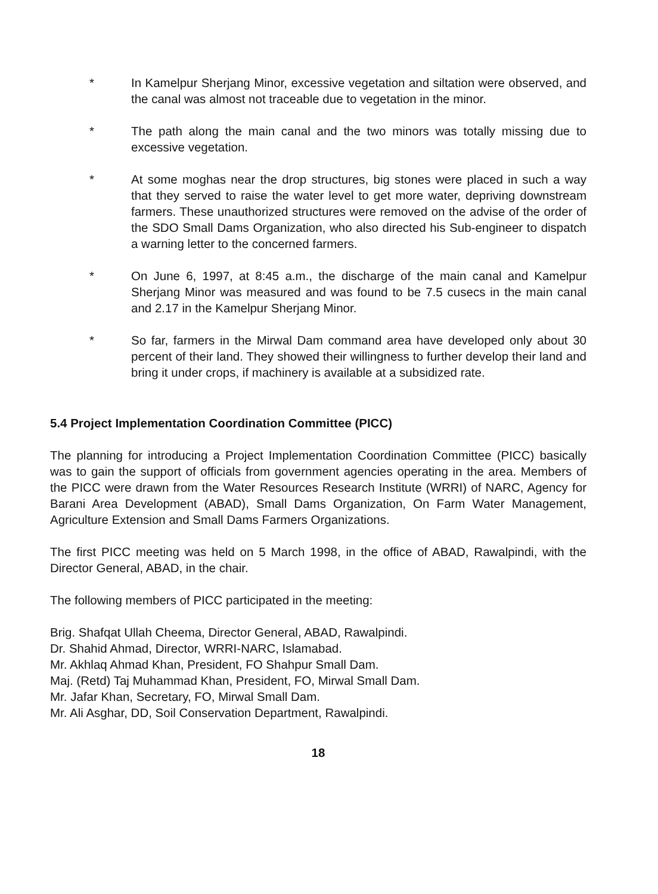* In Kamelpur Sherjang Minor, excessive vegetation and siltation were observed, and the canal was almost not traceable due to vegetation in the minor.
* The path along the main canal and the two minors was totally missing due to excessive vegetation.
* At some moghas near the drop structures, big stones were placed in such a way that they served to raise the water level to get more water, depriving downstream farmers. These unauthorized structures were removed on the advise of the order of the SDO Small Dams Organization, who also directed his Sub-engineer to dispatch a warning letter to the concerned farmers.
* On June 6, 1997, at 8:45 a.m., the discharge of the main canal and Kamelpur Sherjang Minor was measured and was found to be 7.5 cusecs in the main canal and 2.17 in the Kamelpur Sherjang Minor.
* So far, farmers in the Mirwal Dam command area have developed only about 30 percent of their land. They showed their willingness to further develop their land and bring it under crops, if machinery is available at a subsidized rate.
5.4 Project Implementation Coordination Committee (PICC)
The planning for introducing a Project Implementation Coordination Committee (PICC) basically was to gain the support of officials from government agencies operating in the area. Members of the PICC were drawn from the Water Resources Research Institute (WRRI) of NARC, Agency for Barani Area Development (ABAD), Small Dams Organization, On Farm Water Management, Agriculture Extension and Small Dams Farmers Organizations.
The first PICC meeting was held on 5 March 1998, in the office of ABAD, Rawalpindi, with the Director General, ABAD, in the chair.
The following members of PICC participated in the meeting:
Brig. Shafqat Ullah Cheema, Director General, ABAD, Rawalpindi.
Dr. Shahid Ahmad, Director, WRRI-NARC, Islamabad.
Mr. Akhlaq Ahmad Khan, President, FO Shahpur Small Dam.
Maj. (Retd) Taj Muhammad Khan, President, FO, Mirwal Small Dam.
Mr. Jafar Khan, Secretary, FO, Mirwal Small Dam.
Mr. Ali Asghar, DD, Soil Conservation Department, Rawalpindi.
18